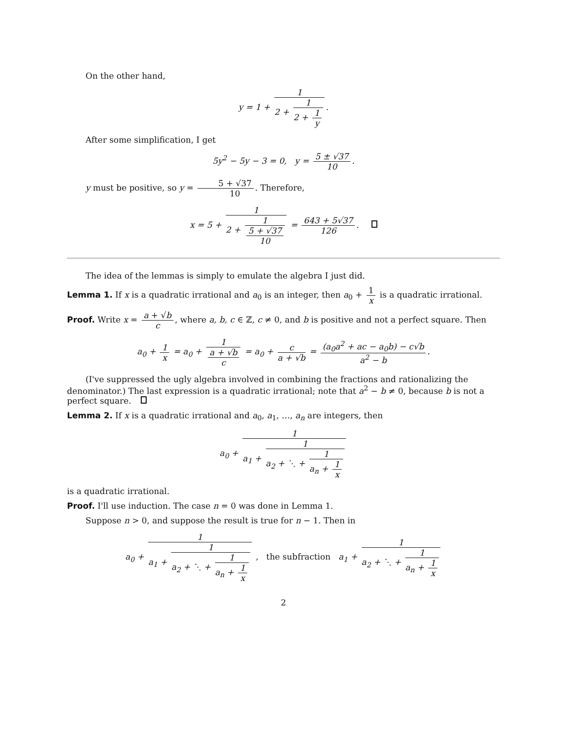On the other hand,
y = 1 + 1 2 + 1 2 + 1 y.
After some simplification, I get
5y<sup>2</sup> − 5y − 3 = 0, y = 5 ± √37 10.
y must be positive, so y = 5 + √37 10. Therefore,
x = 5 + 1 2 + 1 5 + √37 10 = 643 + 5√37 126.
The idea of the lemmas is simply to emulate the algebra I just did.
Lemma 1. If x is a quadratic irrational and a<sub>0</sub> is an integer, then a<sub>0</sub> + 1 x is a quadratic irrational.
Proof. Write x = a + √b c, where a, b, c ∈ ℤ, c ≠ 0, and b is positive and not a perfect square. Then
a<sub>0</sub> + 1 x = a<sub>0</sub> + 1 a + √b c = a<sub>0</sub> + c a + √b = (a<sub>0</sub>a<sup>2</sup> + ac − a<sub>0</sub>b) − c√b a<sup>2</sup> − b.
(I've suppressed the ugly algebra involved in combining the fractions and rationalizing the denominator.) The last expression is a quadratic irrational; note that a<sup>2</sup> − b ≠ 0, because b is not a perfect square.
Lemma 2. If x is a quadratic irrational and a<sub>0</sub>, a<sub>1</sub>, …, a<sub>n</sub> are integers, then
a<sub>0</sub> + 1 a<sub>1</sub> + 1 a<sub>2</sub> + ⋱ + 1 a<sub>n</sub> + 1 x
is a quadratic irrational.
Proof. I'll use induction. The case n = 0 was done in Lemma 1.
Suppose n > 0, and suppose the result is true for n − 1. Then in
a<sub>0</sub> + 1 a<sub>1</sub> + 1 a<sub>2</sub> + ⋱ + 1 a<sub>n</sub> + 1 x , the subfraction a<sub>1</sub> + 1 a<sub>2</sub> + ⋱ + 1 a<sub>n</sub> + 1 x
2